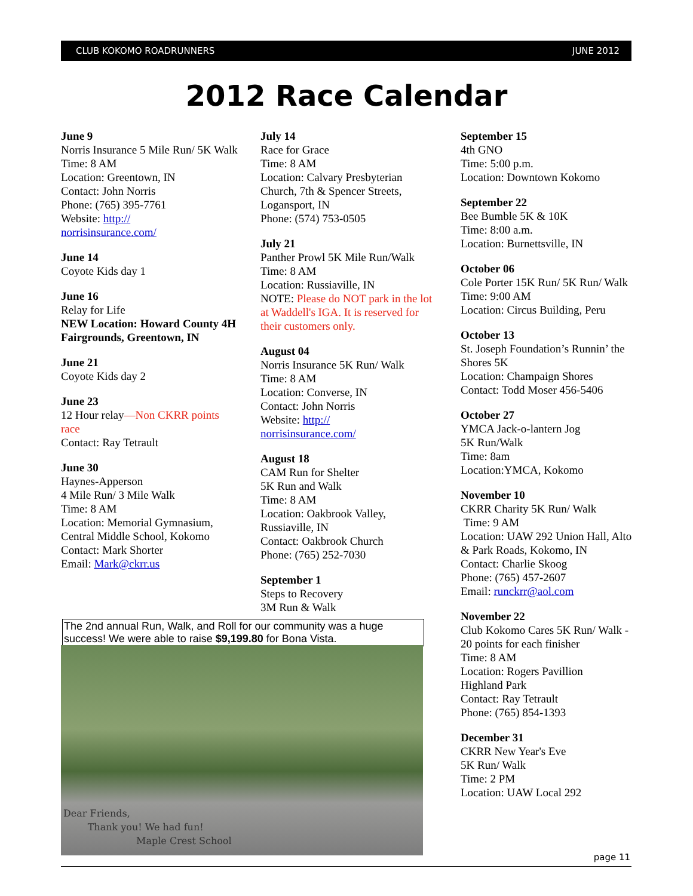CLUB KOKOMO ROADRUNNERS JUNE 2012
2012 Race Calendar
June 9
Norris Insurance 5 Mile Run/ 5K Walk
Time: 8 AM
Location: Greentown, IN
Contact: John Norris
Phone: (765) 395-7761
Website: http://
norrisinsurance.com/
June 14
Coyote Kids day 1
June 16
Relay for Life
NEW Location: Howard County 4H Fairgrounds, Greentown, IN
June 21
Coyote Kids day 2
June 23
12 Hour relay—Non CKRR points race
Contact: Ray Tetrault
June 30
Haynes-Apperson
4 Mile Run/ 3 Mile Walk
Time: 8 AM
Location: Memorial Gymnasium, Central Middle School, Kokomo
Contact: Mark Shorter
Email: Mark@ckrr.us
July 14
Race for Grace
Time: 8 AM
Location: Calvary Presbyterian Church, 7th & Spencer Streets, Logansport, IN
Phone: (574) 753-0505
July 21
Panther Prowl 5K Mile Run/Walk
Time: 8 AM
Location: Russiaville, IN
NOTE: Please do NOT park in the lot at Waddell's IGA. It is reserved for their customers only.
August 04
Norris Insurance 5K Run/ Walk
Time: 8 AM
Location: Converse, IN
Contact: John Norris
Website: http://
norrisinsurance.com/
August 18
CAM Run for Shelter
5K Run and Walk
Time: 8 AM
Location: Oakbrook Valley, Russiaville, IN
Contact: Oakbrook Church
Phone: (765) 252-7030
September 1
Steps to Recovery
3M Run & Walk
September 15
4th GNO
Time: 5:00 p.m.
Location: Downtown Kokomo
September 22
Bee Bumble 5K & 10K
Time: 8:00 a.m.
Location: Burnettsville, IN
October 06
Cole Porter 15K Run/ 5K Run/ Walk
Time: 9:00 AM
Location: Circus Building, Peru
October 13
St. Joseph Foundation’s Runnin’ the Shores 5K
Location: Champaign Shores
Contact: Todd Moser 456-5406
October 27
YMCA Jack-o-lantern Jog
5K Run/Walk
Time: 8am
Location:YMCA, Kokomo
November 10
CKRR Charity 5K Run/ Walk
Time: 9 AM
Location: UAW 292 Union Hall, Alto & Park Roads, Kokomo, IN
Contact: Charlie Skoog
Phone: (765) 457-2607
Email: runckrr@aol.com
November 22
Club Kokomo Cares 5K Run/ Walk - 20 points for each finisher
Time: 8 AM
Location: Rogers Pavillion
Highland Park
Contact: Ray Tetrault
Phone: (765) 854-1393
December 31
CKRR New Year's Eve
5K Run/ Walk
Time: 2 PM
Location: UAW Local 292
The 2nd annual Run, Walk, and Roll for our community was a huge success! We were able to raise $9,199.80 for Bona Vista.
Dear Friends,
Thank you! We had fun!
Maple Crest School
page 11